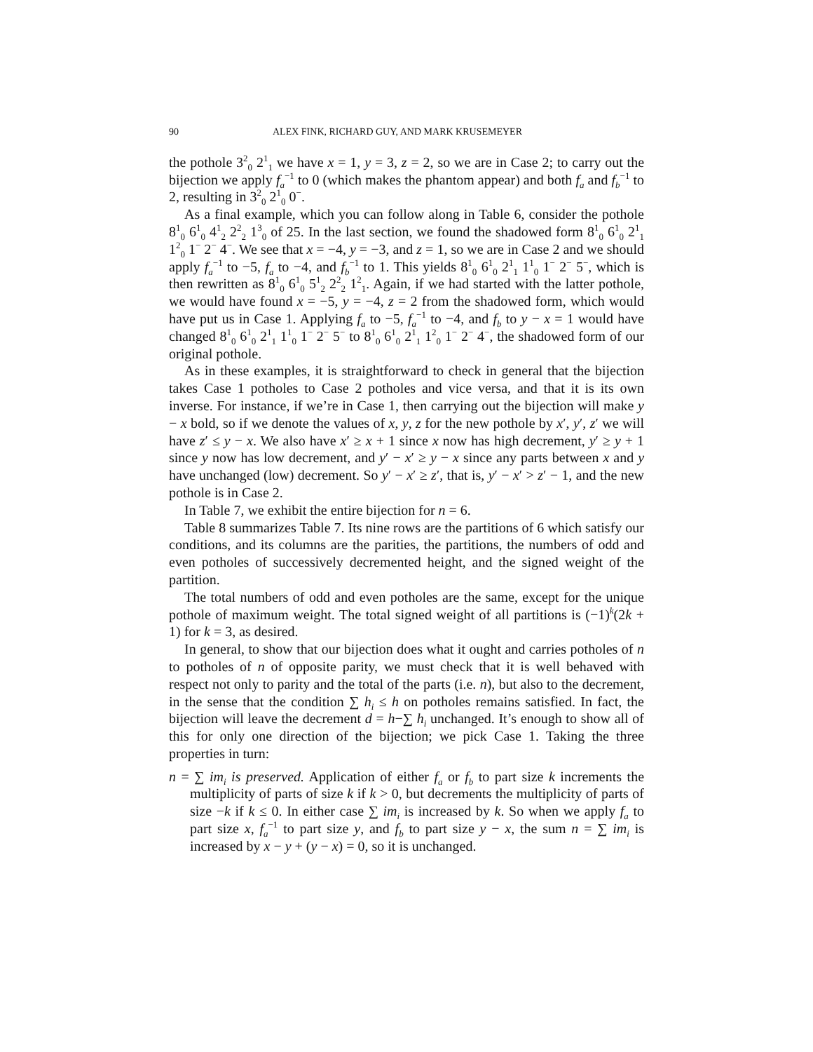90 ALEX FINK, RICHARD GUY, AND MARK KRUSEMEYER
the pothole 3<sup>2</sup><sub>0</sub> 2<sup>1</sup><sub>1</sub> we have x = 1, y = 3, z = 2, so we are in Case 2; to carry out the bijection we apply f<sub>a</sub><sup>−1</sup> to 0 (which makes the phantom appear) and both f<sub>a</sub> and f<sub>b</sub><sup>−1</sup> to 2, resulting in 3<sup>2</sup><sub>0</sub> 2<sup>1</sup><sub>0</sub> 0<sup>−</sup>.
As a final example, which you can follow along in Table 6, consider the pothole 8<sup>1</sup><sub>0</sub> 6<sup>1</sup><sub>0</sub> 4<sup>1</sup><sub>2</sub> 2<sup>2</sup><sub>2</sub> 1<sup>3</sup><sub>0</sub> of 25. In the last section, we found the shadowed form 8<sup>1</sup><sub>0</sub> 6<sup>1</sup><sub>0</sub> 2<sup>1</sup><sub>1</sub> 1<sup>2</sup><sub>0</sub> 1<sup>−</sup> 2<sup>−</sup> 4<sup>−</sup>. We see that x = −4, y = −3, and z = 1, so we are in Case 2 and we should apply f<sub>a</sub><sup>−1</sup> to −5, f<sub>a</sub> to −4, and f<sub>b</sub><sup>−1</sup> to 1. This yields 8<sup>1</sup><sub>0</sub> 6<sup>1</sup><sub>0</sub> 2<sup>1</sup><sub>1</sub> 1<sup>1</sup><sub>0</sub> 1<sup>−</sup> 2<sup>−</sup> 5<sup>−</sup>, which is then rewritten as 8<sup>1</sup><sub>0</sub> 6<sup>1</sup><sub>0</sub> 5<sup>1</sup><sub>2</sub> 2<sup>2</sup><sub>2</sub> 1<sup>2</sup><sub>1</sub>. Again, if we had started with the latter pothole, we would have found x = −5, y = −4, z = 2 from the shadowed form, which would have put us in Case 1. Applying f<sub>a</sub> to −5, f<sub>a</sub><sup>−1</sup> to −4, and f<sub>b</sub> to y − x = 1 would have changed 8<sup>1</sup><sub>0</sub> 6<sup>1</sup><sub>0</sub> 2<sup>1</sup><sub>1</sub> 1<sup>1</sup><sub>0</sub> 1<sup>−</sup> 2<sup>−</sup> 5<sup>−</sup> to 8<sup>1</sup><sub>0</sub> 6<sup>1</sup><sub>0</sub> 2<sup>1</sup><sub>1</sub> 1<sup>2</sup><sub>0</sub> 1<sup>−</sup> 2<sup>−</sup> 4<sup>−</sup>, the shadowed form of our original pothole.
As in these examples, it is straightforward to check in general that the bijection takes Case 1 potholes to Case 2 potholes and vice versa, and that it is its own inverse. For instance, if we’re in Case 1, then carrying out the bijection will make y − x bold, so if we denote the values of x, y, z for the new pothole by x′, y′, z′ we will have z′ ≤ y − x. We also have x′ ≥ x + 1 since x now has high decrement, y′ ≥ y + 1 since y now has low decrement, and y′ − x′ ≥ y − x since any parts between x and y have unchanged (low) decrement. So y′ − x′ ≥ z′, that is, y′ − x′ > z′ − 1, and the new pothole is in Case 2.
In Table 7, we exhibit the entire bijection for n = 6.
Table 8 summarizes Table 7. Its nine rows are the partitions of 6 which satisfy our conditions, and its columns are the parities, the partitions, the numbers of odd and even potholes of successively decremented height, and the signed weight of the partition.
The total numbers of odd and even potholes are the same, except for the unique pothole of maximum weight. The total signed weight of all partitions is (−1)<sup>k</sup>(2k + 1) for k = 3, as desired.
In general, to show that our bijection does what it ought and carries potholes of n to potholes of n of opposite parity, we must check that it is well behaved with respect not only to parity and the total of the parts (i.e. n), but also to the decrement, in the sense that the condition ∑ h<sub>i</sub> ≤ h on potholes remains satisfied. In fact, the bijection will leave the decrement d = h−∑ h<sub>i</sub> unchanged. It’s enough to show all of this for only one direction of the bijection; we pick Case 1. Taking the three properties in turn:
n = ∑ im<sub>i</sub> is preserved. Application of either f<sub>a</sub> or f<sub>b</sub> to part size k increments the multiplicity of parts of size k if k > 0, but decrements the multiplicity of parts of size −k if k ≤ 0. In either case ∑ im<sub>i</sub> is increased by k. So when we apply f<sub>a</sub> to part size x, f<sub>a</sub><sup>−1</sup> to part size y, and f<sub>b</sub> to part size y − x, the sum n = ∑ im<sub>i</sub> is increased by x − y + (y − x) = 0, so it is unchanged.